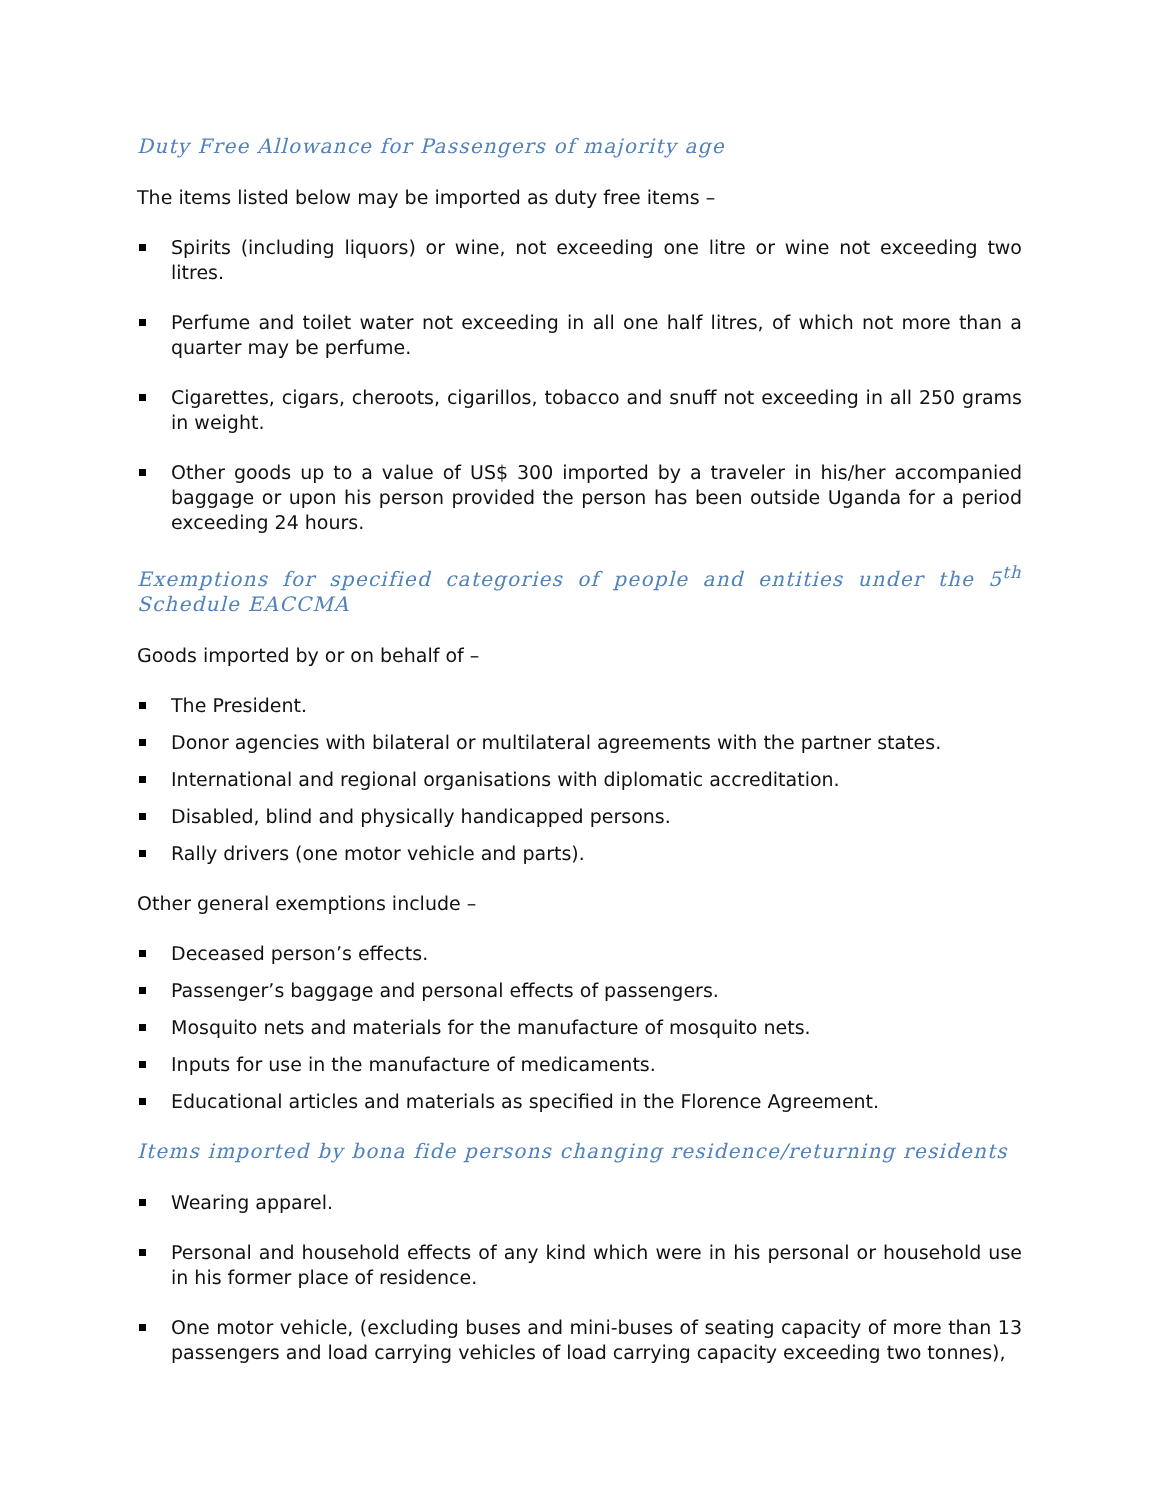Duty Free Allowance for Passengers of majority age
The items listed below may be imported as duty free items –
Spirits (including liquors) or wine, not exceeding one litre or wine not exceeding two litres.
Perfume and toilet water not exceeding in all one half litres, of which not more than a quarter may be perfume.
Cigarettes, cigars, cheroots, cigarillos, tobacco and snuff not exceeding in all 250 grams in weight.
Other goods up to a value of US$ 300 imported by a traveler in his/her accompanied baggage or upon his person provided the person has been outside Uganda for a period exceeding 24 hours.
Exemptions for specified categories of people and entities under the 5<sup>th</sup> Schedule EACCMA
Goods imported by or on behalf of –
The President.
Donor agencies with bilateral or multilateral agreements with the partner states.
International and regional organisations with diplomatic accreditation.
Disabled, blind and physically handicapped persons.
Rally drivers (one motor vehicle and parts).
Other general exemptions include –
Deceased person’s effects.
Passenger’s baggage and personal effects of passengers.
Mosquito nets and materials for the manufacture of mosquito nets.
Inputs for use in the manufacture of medicaments.
Educational articles and materials as specified in the Florence Agreement.
Items imported by bona fide persons changing residence/returning residents
Wearing apparel.
Personal and household effects of any kind which were in his personal or household use in his former place of residence.
One motor vehicle, (excluding buses and mini-buses of seating capacity of more than 13 passengers and load carrying vehicles of load carrying capacity exceeding two tonnes),